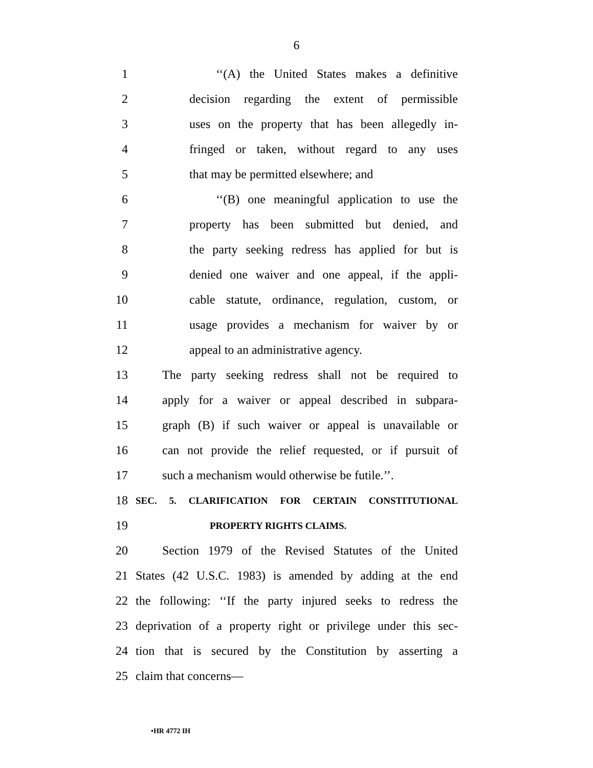6
1 ‘‘(A) the United States makes a definitive
2 decision regarding the extent of permissible
3 uses on the property that has been allegedly in-
4 fringed or taken, without regard to any uses
5 that may be permitted elsewhere; and
6 ‘‘(B) one meaningful application to use the
7 property has been submitted but denied, and
8 the party seeking redress has applied for but is
9 denied one waiver and one appeal, if the appli-
10 cable statute, ordinance, regulation, custom, or
11 usage provides a mechanism for waiver by or
12 appeal to an administrative agency.
13 The party seeking redress shall not be required to
14 apply for a waiver or appeal described in subpara-
15 graph (B) if such waiver or appeal is unavailable or
16 can not provide the relief requested, or if pursuit of
17 such a mechanism would otherwise be futile.’’.
18 SEC. 5. CLARIFICATION FOR CERTAIN CONSTITUTIONAL
19 PROPERTY RIGHTS CLAIMS.
20 Section 1979 of the Revised Statutes of the United
21 States (42 U.S.C. 1983) is amended by adding at the end
22 the following: ‘‘If the party injured seeks to redress the
23 deprivation of a property right or privilege under this sec-
24 tion that is secured by the Constitution by asserting a
25 claim that concerns—
•HR 4772 IH